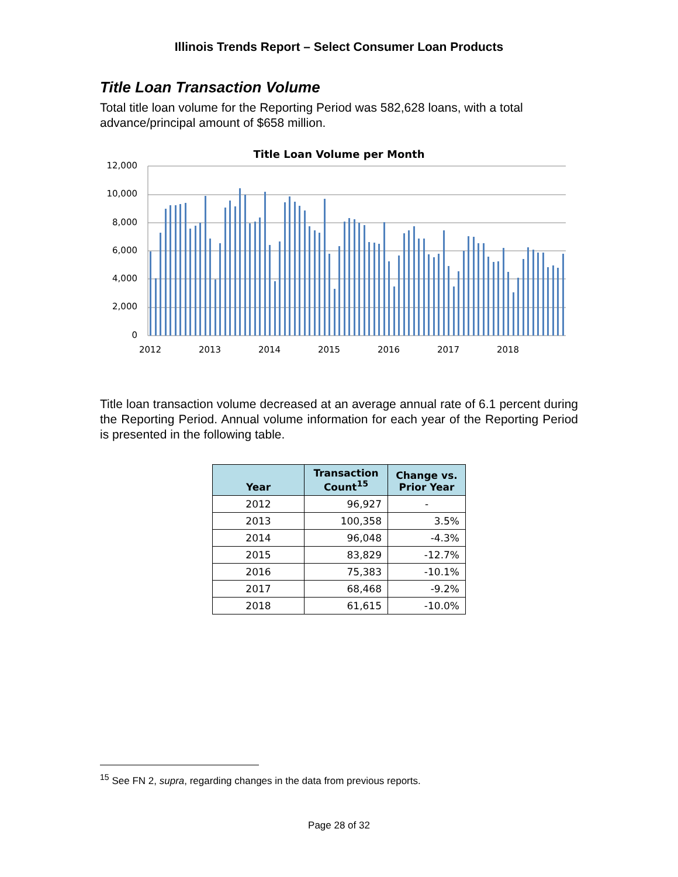Illinois Trends Report – Select Consumer Loan Products
Title Loan Transaction Volume
Total title loan volume for the Reporting Period was 582,628 loans, with a total advance/principal amount of $658 million.
Title Loan Volume per Month
12,000
10,000
8,000
6,000
4,000
2,000
0
2012
2013
2014
2015
2016
2017
2018
Title loan transaction volume decreased at an average annual rate of 6.1 percent during the Reporting Period. Annual volume information for each year of the Reporting Period is presented in the following table.
| Year | Transaction Count<sup>15</sup> | Change vs. Prior Year |
| --- | --- | --- |
| 2012 | 96,927 | - |
| 2013 | 100,358 | 3.5% |
| 2014 | 96,048 | -4.3% |
| 2015 | 83,829 | -12.7% |
| 2016 | 75,383 | -10.1% |
| 2017 | 68,468 | -9.2% |
| 2018 | 61,615 | -10.0% |
<sup>15</sup> See FN 2, supra, regarding changes in the data from previous reports.
Page 28 of 32